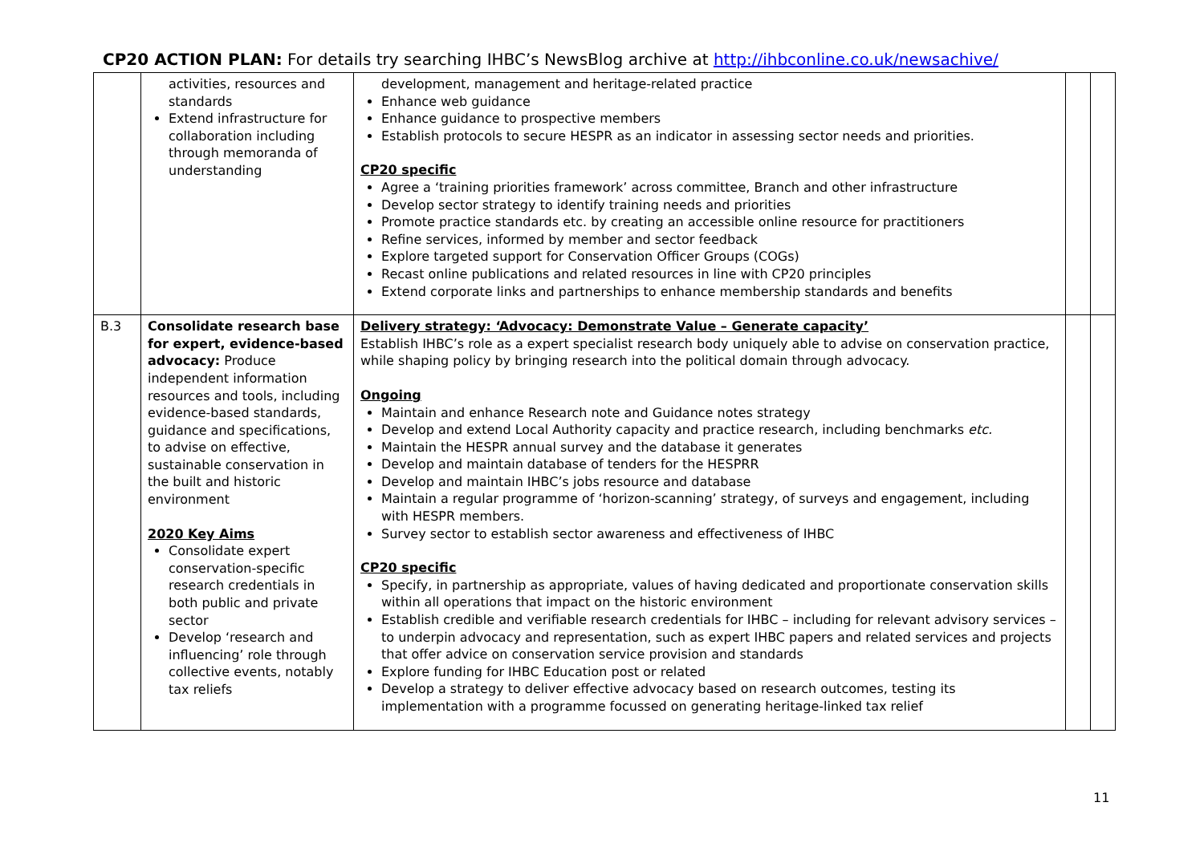CP20 ACTION PLAN: For details try searching IHBC’s NewsBlog archive at http://ihbconline.co.uk/newsachive/
| | activities, resources and standards Extend infrastructure for collaboration including through memoranda of understanding | development, management and heritage-related practice Enhance web guidance Enhance guidance to prospective members Establish protocols to secure HESPR as an indicator in assessing sector needs and priorities. CP20 specific Agree a ‘training priorities framework’ across committee, Branch and other infrastructure Develop sector strategy to identify training needs and priorities Promote practice standards etc. by creating an accessible online resource for practitioners Refine services, informed by member and sector feedback Explore targeted support for Conservation Officer Groups (COGs) Recast online publications and related resources in line with CP20 principles Extend corporate links and partnerships to enhance membership standards and benefits | | |
| B.3 | Consolidate research base for expert, evidence-based advocacy: Produce independent information resources and tools, including evidence-based standards, guidance and specifications, to advise on effective, sustainable conservation in the built and historic environment 2020 Key Aims Consolidate expert conservation-specific research credentials in both public and private sector Develop ‘research and influencing’ role through collective events, notably tax reliefs | Delivery strategy: ‘Advocacy: Demonstrate Value – Generate capacity’ Establish IHBC’s role as a expert specialist research body uniquely able to advise on conservation practice, while shaping policy by bringing research into the political domain through advocacy. Ongoing Maintain and enhance Research note and Guidance notes strategy Develop and extend Local Authority capacity and practice research, including benchmarks etc. Maintain the HESPR annual survey and the database it generates Develop and maintain database of tenders for the HESPRR Develop and maintain IHBC’s jobs resource and database Maintain a regular programme of ‘horizon-scanning’ strategy, of surveys and engagement, including with HESPR members. Survey sector to establish sector awareness and effectiveness of IHBC CP20 specific Specify, in partnership as appropriate, values of having dedicated and proportionate conservation skills within all operations that impact on the historic environment Establish credible and verifiable research credentials for IHBC – including for relevant advisory services – to underpin advocacy and representation, such as expert IHBC papers and related services and projects that offer advice on conservation service provision and standards Explore funding for IHBC Education post or related Develop a strategy to deliver effective advocacy based on research outcomes, testing its implementation with a programme focussed on generating heritage-linked tax relief | | |
11